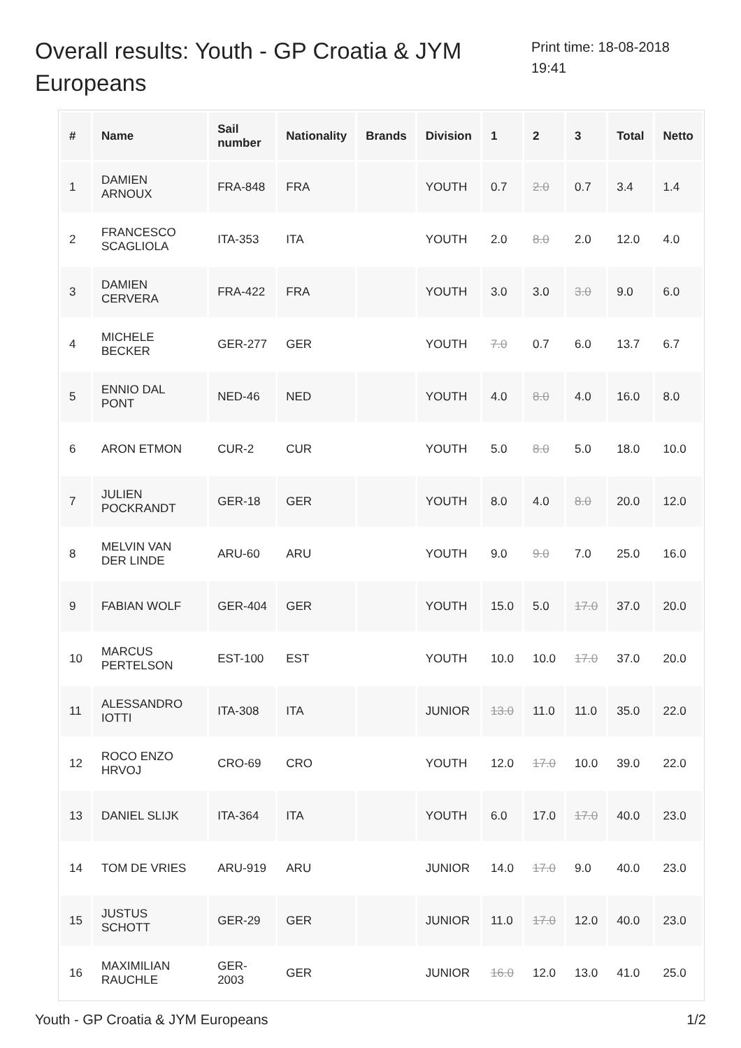Overall results: Youth - GP Croatia & JYM Europeans
Print time: 18-08-2018 19:41
| # | Name | Sail number | Nationality | Brands | Division | 1 | 2 | 3 | Total | Netto |
| --- | --- | --- | --- | --- | --- | --- | --- | --- | --- | --- |
| 1 | DAMIEN ARNOUX | FRA-848 | FRA | | YOUTH | 0.7 | 2.0 | 0.7 | 3.4 | 1.4 |
| 2 | FRANCESCO SCAGLIOLA | ITA-353 | ITA | | YOUTH | 2.0 | 8.0 | 2.0 | 12.0 | 4.0 |
| 3 | DAMIEN CERVERA | FRA-422 | FRA | | YOUTH | 3.0 | 3.0 | 3.0 | 9.0 | 6.0 |
| 4 | MICHELE BECKER | GER-277 | GER | | YOUTH | 7.0 | 0.7 | 6.0 | 13.7 | 6.7 |
| 5 | ENNIO DAL PONT | NED-46 | NED | | YOUTH | 4.0 | 8.0 | 4.0 | 16.0 | 8.0 |
| 6 | ARON ETMON | CUR-2 | CUR | | YOUTH | 5.0 | 8.0 | 5.0 | 18.0 | 10.0 |
| 7 | JULIEN POCKRANDT | GER-18 | GER | | YOUTH | 8.0 | 4.0 | 8.0 | 20.0 | 12.0 |
| 8 | MELVIN VAN DER LINDE | ARU-60 | ARU | | YOUTH | 9.0 | 9.0 | 7.0 | 25.0 | 16.0 |
| 9 | FABIAN WOLF | GER-404 | GER | | YOUTH | 15.0 | 5.0 | 17.0 | 37.0 | 20.0 |
| 10 | MARCUS PERTELSON | EST-100 | EST | | YOUTH | 10.0 | 10.0 | 17.0 | 37.0 | 20.0 |
| 11 | ALESSANDRO IOTTI | ITA-308 | ITA | | JUNIOR | 13.0 | 11.0 | 11.0 | 35.0 | 22.0 |
| 12 | ROCO ENZO HRVOJ | CRO-69 | CRO | | YOUTH | 12.0 | 17.0 | 10.0 | 39.0 | 22.0 |
| 13 | DANIEL SLIJK | ITA-364 | ITA | | YOUTH | 6.0 | 17.0 | 17.0 | 40.0 | 23.0 |
| 14 | TOM DE VRIES | ARU-919 | ARU | | JUNIOR | 14.0 | 17.0 | 9.0 | 40.0 | 23.0 |
| 15 | JUSTUS SCHOTT | GER-29 | GER | | JUNIOR | 11.0 | 17.0 | 12.0 | 40.0 | 23.0 |
| 16 | MAXIMILIAN RAUCHLE | GER-2003 | GER | | JUNIOR | 16.0 | 12.0 | 13.0 | 41.0 | 25.0 |
Youth - GP Croatia & JYM Europeans 1/2